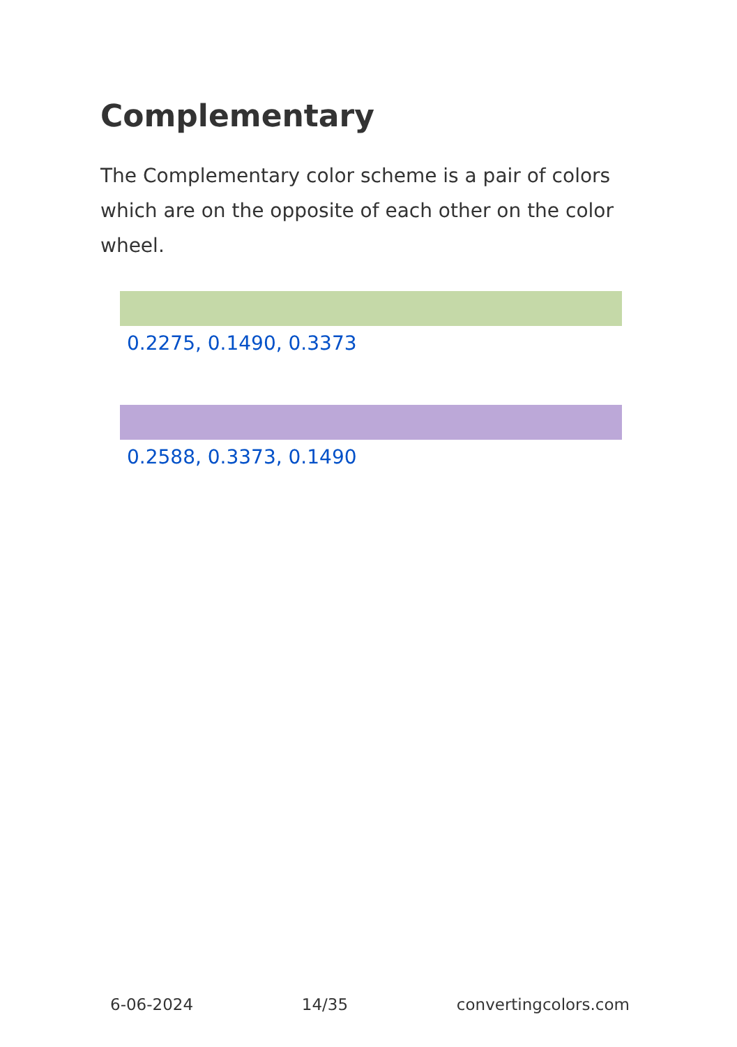Complementary
The Complementary color scheme is a pair of colors which are on the opposite of each other on the color wheel.
0.2275, 0.1490, 0.3373
0.2588, 0.3373, 0.1490
6-06-2024 14/35 convertingcolors.com